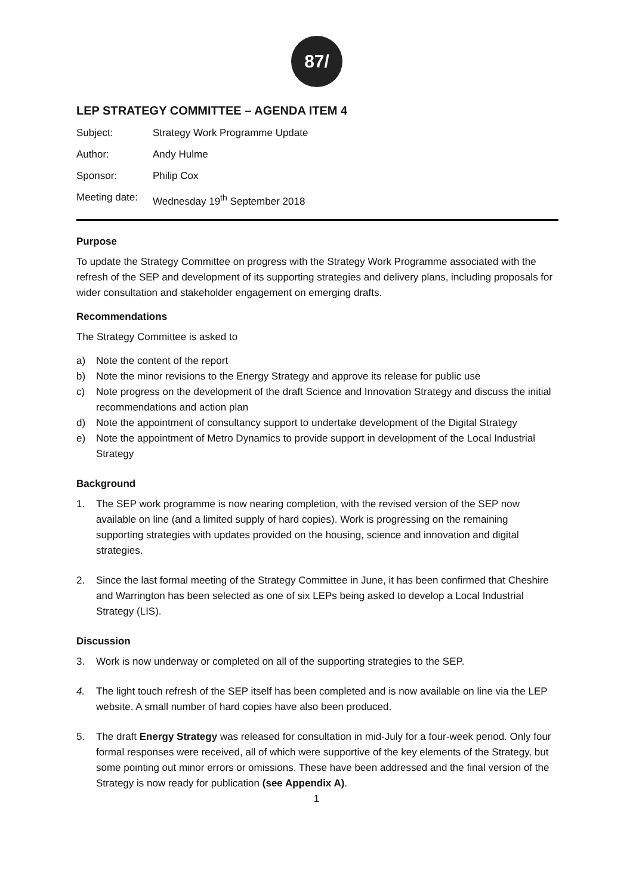87/
LEP STRATEGY COMMITTEE – AGENDA ITEM 4
| Subject: | Strategy Work Programme Update |
| Author: | Andy Hulme |
| Sponsor: | Philip Cox |
| Meeting date: | Wednesday 19<sup>th</sup> September 2018 |
Purpose
To update the Strategy Committee on progress with the Strategy Work Programme associated with the refresh of the SEP and development of its supporting strategies and delivery plans, including proposals for wider consultation and stakeholder engagement on emerging drafts.
Recommendations
The Strategy Committee is asked to
a) Note the content of the report
b) Note the minor revisions to the Energy Strategy and approve its release for public use
c) Note progress on the development of the draft Science and Innovation Strategy and discuss the initial recommendations and action plan
d) Note the appointment of consultancy support to undertake development of the Digital Strategy
e) Note the appointment of Metro Dynamics to provide support in development of the Local Industrial Strategy
Background
1. The SEP work programme is now nearing completion, with the revised version of the SEP now available on line (and a limited supply of hard copies). Work is progressing on the remaining supporting strategies with updates provided on the housing, science and innovation and digital strategies.
2. Since the last formal meeting of the Strategy Committee in June, it has been confirmed that Cheshire and Warrington has been selected as one of six LEPs being asked to develop a Local Industrial Strategy (LIS).
Discussion
3. Work is now underway or completed on all of the supporting strategies to the SEP.
4. The light touch refresh of the SEP itself has been completed and is now available on line via the LEP website. A small number of hard copies have also been produced.
5. The draft Energy Strategy was released for consultation in mid-July for a four-week period. Only four formal responses were received, all of which were supportive of the key elements of the Strategy, but some pointing out minor errors or omissions. These have been addressed and the final version of the Strategy is now ready for publication (see Appendix A).
1